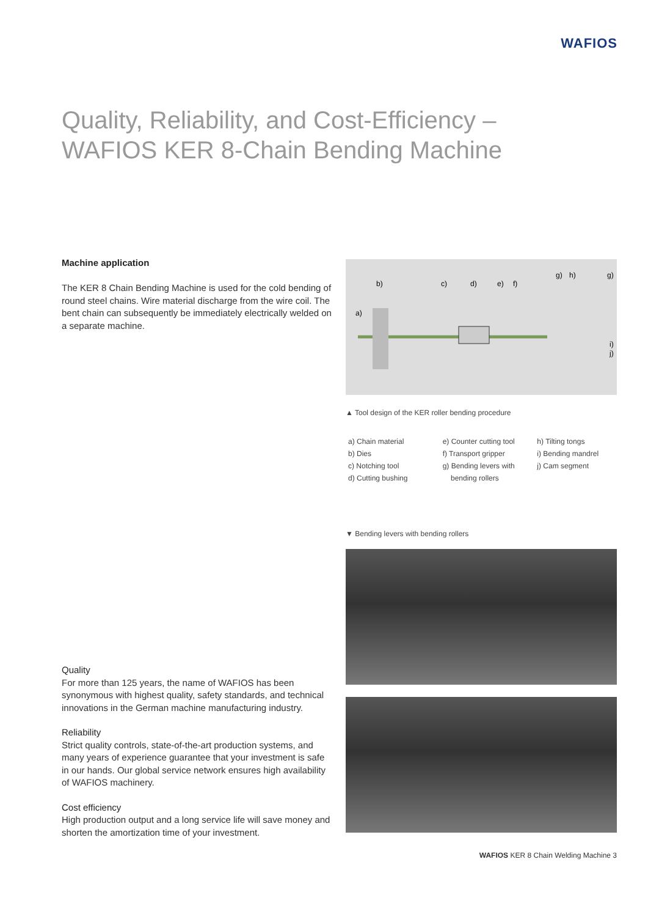WAFIOS
Quality, Reliability, and Cost-Efficiency –
WAFIOS KER 8-Chain Bending Machine
Machine application
The KER 8 Chain Bending Machine is used for the cold bending of round steel chains. Wire material discharge from the wire coil. The bent chain can subsequently be immediately electrically welded on a separate machine.
b)
c)
d)
e)
f)
a)
g)
h)
g)
i)
j)
▲ Tool design of the KER roller bending procedure
a) Chain material
b) Dies
c) Notching tool
d) Cutting bushing
e) Counter cutting tool
f) Transport gripper
g) Bending levers with
bending rollers
h) Tilting tongs
i) Bending mandrel
j) Cam segment
▼ Bending levers with bending rollers
Quality
For more than 125 years, the name of WAFIOS has been synonymous with highest quality, safety standards, and technical innovations in the German machine manufacturing industry.
Reliability
Strict quality controls, state-of-the-art production systems, and many years of experience guarantee that your investment is safe in our hands. Our global service network ensures high availability of WAFIOS machinery.
Cost efficiency
High production output and a long service life will save money and shorten the amortization time of your investment.
WAFIOS KER 8 Chain Welding Machine 3